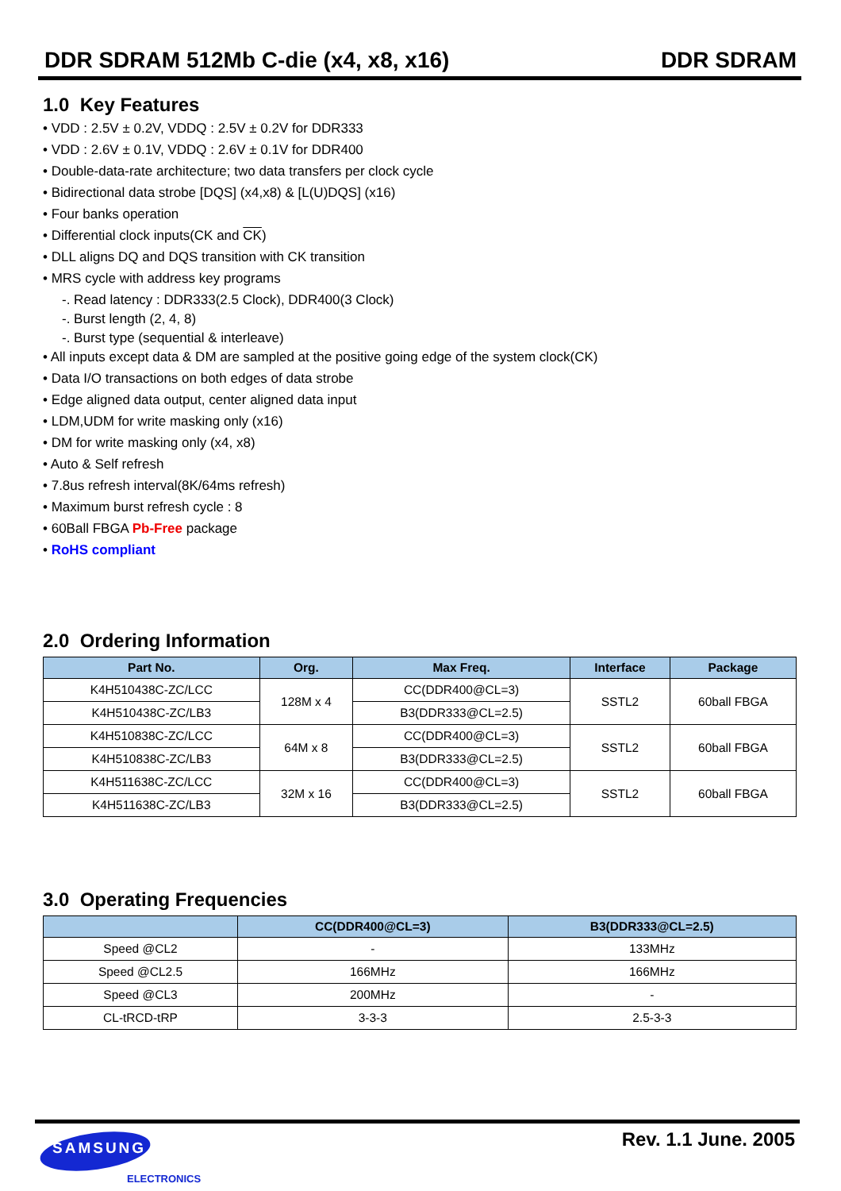DDR SDRAM 512Mb C-die (x4, x8, x16) DDR SDRAM
1.0 Key Features
• VDD : 2.5V ± 0.2V, VDDQ : 2.5V ± 0.2V for DDR333
• VDD : 2.6V ± 0.1V, VDDQ : 2.6V ± 0.1V for DDR400
• Double-data-rate architecture; two data transfers per clock cycle
• Bidirectional data strobe [DQS] (x4,x8) & [L(U)DQS] (x16)
• Four banks operation
• Differential clock inputs(CK and CK)
• DLL aligns DQ and DQS transition with CK transition
• MRS cycle with address key programs
-. Read latency : DDR333(2.5 Clock), DDR400(3 Clock)
-. Burst length (2, 4, 8)
-. Burst type (sequential & interleave)
• All inputs except data & DM are sampled at the positive going edge of the system clock(CK)
• Data I/O transactions on both edges of data strobe
• Edge aligned data output, center aligned data input
• LDM,UDM for write masking only (x16)
• DM for write masking only (x4, x8)
• Auto & Self refresh
• 7.8us refresh interval(8K/64ms refresh)
• Maximum burst refresh cycle : 8
• 60Ball FBGA Pb-Free package
• RoHS compliant
2.0 Ordering Information
| Part No. | Org. | Max Freq. | Interface | Package |
| --- | --- | --- | --- | --- |
| K4H510438C-ZC/LCC | 128M x 4 | CC(DDR400@CL=3) | SSTL2 | 60ball FBGA |
| K4H510438C-ZC/LB3 | | B3(DDR333@CL=2.5) | | |
| K4H510838C-ZC/LCC | 64M x 8 | CC(DDR400@CL=3) | SSTL2 | 60ball FBGA |
| K4H510838C-ZC/LB3 | | B3(DDR333@CL=2.5) | | |
| K4H511638C-ZC/LCC | 32M x 16 | CC(DDR400@CL=3) | SSTL2 | 60ball FBGA |
| K4H511638C-ZC/LB3 | | B3(DDR333@CL=2.5) | | |
3.0 Operating Frequencies
| | CC(DDR400@CL=3) | B3(DDR333@CL=2.5) |
| --- | --- | --- |
| Speed @CL2 | - | 133MHz |
| Speed @CL2.5 | 166MHz | 166MHz |
| Speed @CL3 | 200MHz | - |
| CL-tRCD-tRP | 3-3-3 | 2.5-3-3 |
SAMSUNG
ELECTRONICS
Rev. 1.1 June. 2005